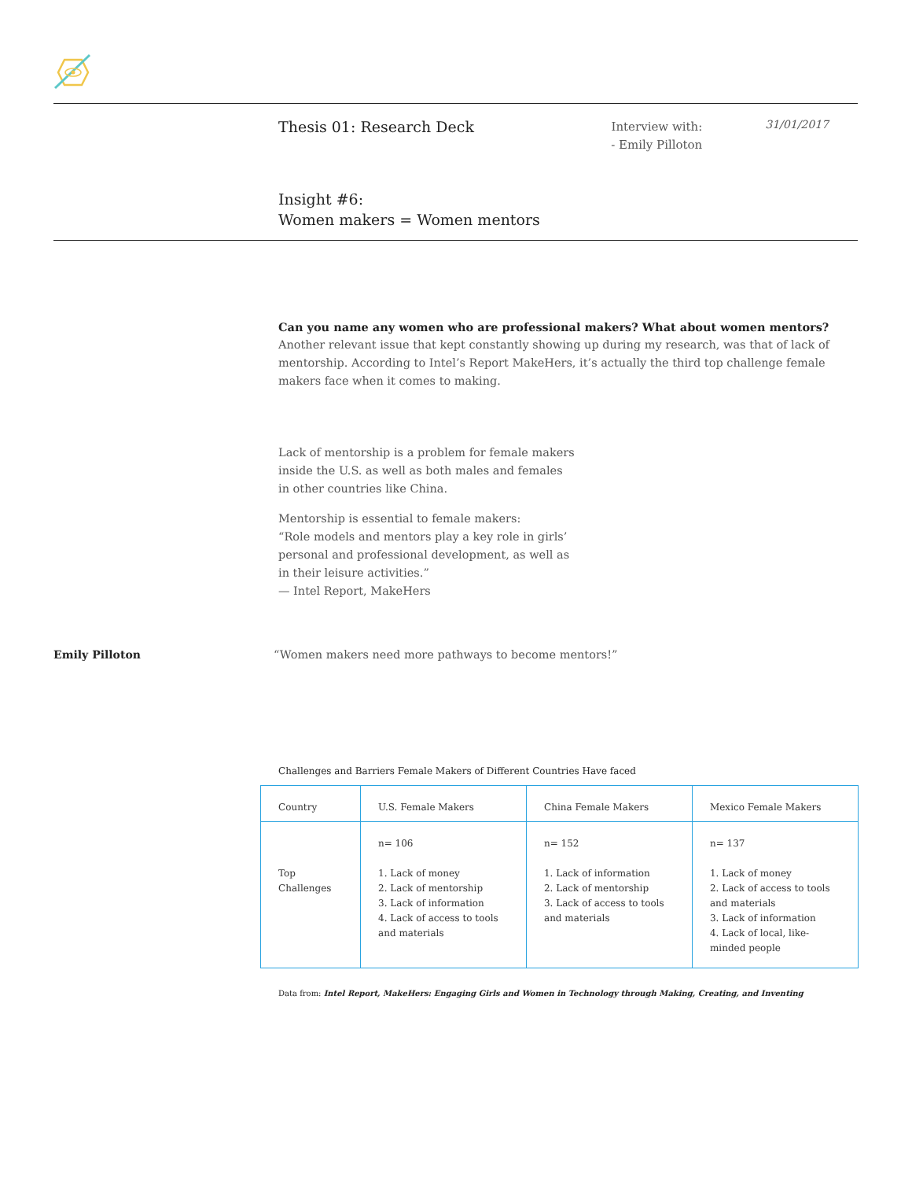Thesis 01: Research Deck
Interview with:
- Emily Pilloton
31/01/2017
Insight #6:
Women makers = Women mentors
Can you name any women who are professional makers? What about women mentors?
Another relevant issue that kept constantly showing up during my research, was that of lack of mentorship. According to Intel’s Report MakeHers, it’s actually the third top challenge female makers face when it comes to making.
Lack of mentorship is a problem for female makers
inside the U.S. as well as both males and females
in other countries like China.
Mentorship is essential to female makers:
“Role models and mentors play a key role in girls’
personal and professional development, as well as
in their leisure activities.”
— Intel Report, MakeHers
Emily Pilloton
“Women makers need more pathways to become mentors!”
Challenges and Barriers Female Makers of Different Countries Have faced
| Country | U.S. Female Makers | China Female Makers | Mexico Female Makers |
| --- | --- | --- | --- |
| Top Challenges | n= 106 1. Lack of money 2. Lack of mentorship 3. Lack of information 4. Lack of access to tools and materials | n= 152 1. Lack of information 2. Lack of mentorship 3. Lack of access to tools and materials | n= 137 1. Lack of money 2. Lack of access to tools and materials 3. Lack of information 4. Lack of local, like-minded people |
Data from: Intel Report, MakeHers: Engaging Girls and Women in Technology through Making, Creating, and Inventing